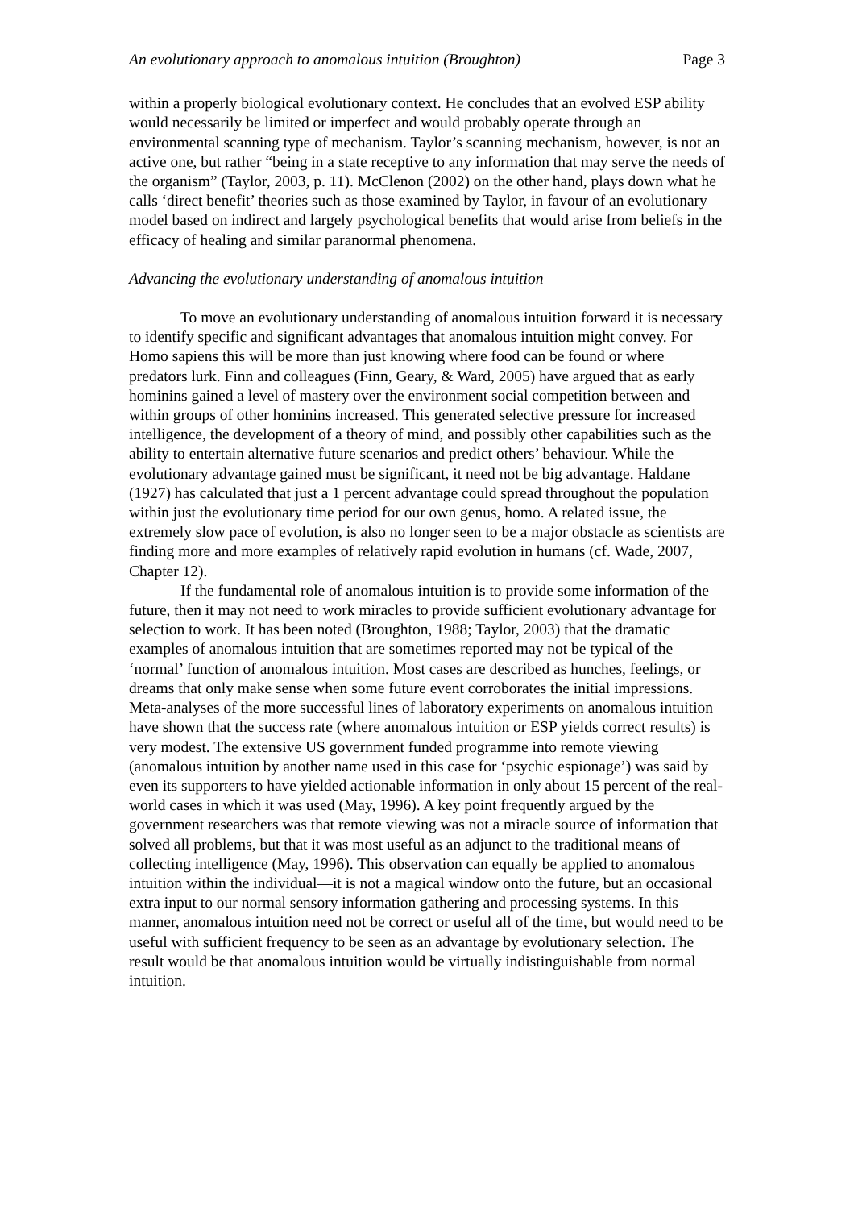An evolutionary approach to anomalous intuition (Broughton) Page 3
within a properly biological evolutionary context. He concludes that an evolved ESP ability would necessarily be limited or imperfect and would probably operate through an environmental scanning type of mechanism. Taylor’s scanning mechanism, however, is not an active one, but rather “being in a state receptive to any information that may serve the needs of the organism” (Taylor, 2003, p. 11). McClenon (2002) on the other hand, plays down what he calls ‘direct benefit’ theories such as those examined by Taylor, in favour of an evolutionary model based on indirect and largely psychological benefits that would arise from beliefs in the efficacy of healing and similar paranormal phenomena.
Advancing the evolutionary understanding of anomalous intuition
To move an evolutionary understanding of anomalous intuition forward it is necessary to identify specific and significant advantages that anomalous intuition might convey. For Homo sapiens this will be more than just knowing where food can be found or where predators lurk. Finn and colleagues (Finn, Geary, & Ward, 2005) have argued that as early hominins gained a level of mastery over the environment social competition between and within groups of other hominins increased. This generated selective pressure for increased intelligence, the development of a theory of mind, and possibly other capabilities such as the ability to entertain alternative future scenarios and predict others’ behaviour. While the evolutionary advantage gained must be significant, it need not be big advantage. Haldane (1927) has calculated that just a 1 percent advantage could spread throughout the population within just the evolutionary time period for our own genus, homo. A related issue, the extremely slow pace of evolution, is also no longer seen to be a major obstacle as scientists are finding more and more examples of relatively rapid evolution in humans (cf. Wade, 2007, Chapter 12).
If the fundamental role of anomalous intuition is to provide some information of the future, then it may not need to work miracles to provide sufficient evolutionary advantage for selection to work. It has been noted (Broughton, 1988; Taylor, 2003) that the dramatic examples of anomalous intuition that are sometimes reported may not be typical of the ‘normal’ function of anomalous intuition. Most cases are described as hunches, feelings, or dreams that only make sense when some future event corroborates the initial impressions. Meta-analyses of the more successful lines of laboratory experiments on anomalous intuition have shown that the success rate (where anomalous intuition or ESP yields correct results) is very modest. The extensive US government funded programme into remote viewing (anomalous intuition by another name used in this case for ‘psychic espionage’) was said by even its supporters to have yielded actionable information in only about 15 percent of the real-world cases in which it was used (May, 1996). A key point frequently argued by the government researchers was that remote viewing was not a miracle source of information that solved all problems, but that it was most useful as an adjunct to the traditional means of collecting intelligence (May, 1996). This observation can equally be applied to anomalous intuition within the individual—it is not a magical window onto the future, but an occasional extra input to our normal sensory information gathering and processing systems. In this manner, anomalous intuition need not be correct or useful all of the time, but would need to be useful with sufficient frequency to be seen as an advantage by evolutionary selection. The result would be that anomalous intuition would be virtually indistinguishable from normal intuition.